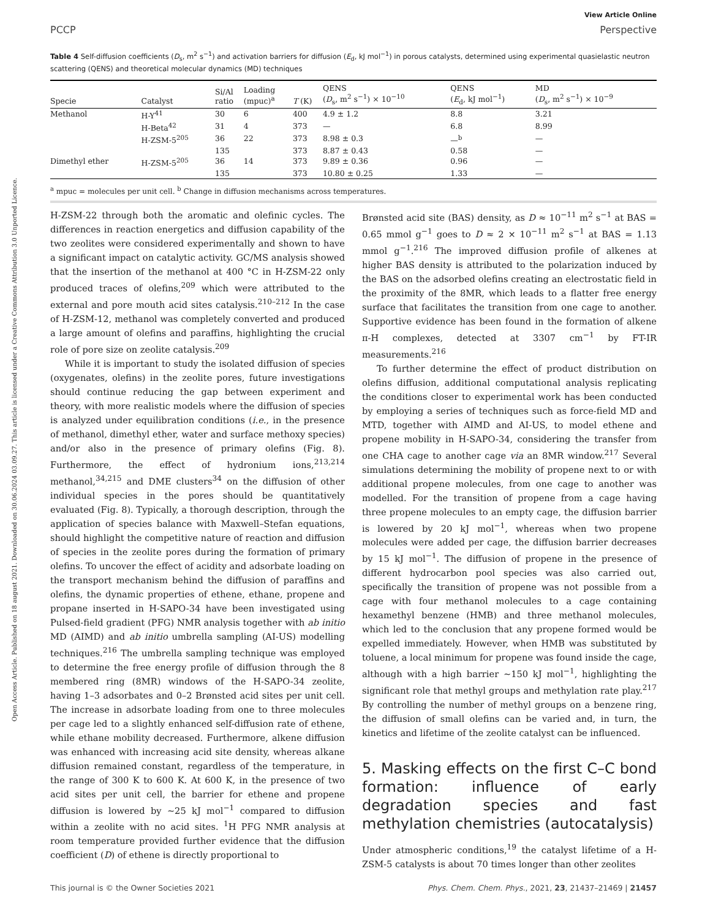Open Access Article. Published on 18 august 2021. Downloaded on 30.06.2024 03.09.27. This article is licensed under a Creative Commons Attribution 3.0 Unported Licence.
View Article Online
PCCP Perspective
Table 4 Self-diffusion coefficients (D<sub>s</sub>, m<sup>2</sup> s<sup>−1</sup>) and activation barriers for diffusion (E<sub>d</sub>, kJ mol<sup>−1</sup>) in porous catalysts, determined using experimental quasielastic neutron scattering (QENS) and theoretical molecular dynamics (MD) techniques
| Specie | Catalyst | Si/Al ratio | Loading (mpuc)<sup>a</sup> | T (K) | QENS ( D<sub>s</sub>, m<sup>2</sup> s<sup>−1</sup>) × 10<sup>−10</sup> | QENS ( E<sub>d</sub>, kJ mol<sup>−1</sup>) | MD ( D<sub>s</sub>, m<sup>2</sup> s<sup>−1</sup>) × 10<sup>−9</sup> |
| --- | --- | --- | --- | --- | --- | --- | --- |
| Methanol | H-Y<sup>41</sup> | 30 | 6 | 400 | 4.9 ± 1.2 | 8.8 | 3.21 |
| | H-Beta<sup>42</sup> | 31 | 4 | 373 | — | 6.8 | 8.99 |
| | H-ZSM-5<sup>205</sup> | 36 | 22 | 373 | 8.98 ± 0.3 | —<sup>b</sup> | — |
| | | 135 | | 373 | 8.87 ± 0.43 | 0.58 | — |
| Dimethyl ether | H-ZSM-5<sup>205</sup> | 36 | 14 | 373 | 9.89 ± 0.36 | 0.96 | — |
| | | 135 | | 373 | 10.80 ± 0.25 | 1.33 | — |
<sup>a</sup> mpuc = molecules per unit cell. <sup>b</sup> Change in diffusion mechanisms across temperatures.
H-ZSM-22 through both the aromatic and olefinic cycles. The differences in reaction energetics and diffusion capability of the two zeolites were considered experimentally and shown to have a significant impact on catalytic activity. GC/MS analysis showed that the insertion of the methanol at 400 °C in H-ZSM-22 only produced traces of olefins,<sup>209</sup> which were attributed to the external and pore mouth acid sites catalysis.<sup>210–212</sup> In the case of H-ZSM-12, methanol was completely converted and produced a large amount of olefins and paraffins, highlighting the crucial role of pore size on zeolite catalysis.<sup>209</sup>
While it is important to study the isolated diffusion of species (oxygenates, olefins) in the zeolite pores, future investigations should continue reducing the gap between experiment and theory, with more realistic models where the diffusion of species is analyzed under equilibration conditions (i.e., in the presence of methanol, dimethyl ether, water and surface methoxy species) and/or also in the presence of primary olefins (Fig. 8). Furthermore, the effect of hydronium ions,<sup>213,214</sup> methanol,<sup>34,215</sup> and DME clusters<sup>34</sup> on the diffusion of other individual species in the pores should be quantitatively evaluated (Fig. 8). Typically, a thorough description, through the application of species balance with Maxwell–Stefan equations, should highlight the competitive nature of reaction and diffusion of species in the zeolite pores during the formation of primary olefins. To uncover the effect of acidity and adsorbate loading on the transport mechanism behind the diffusion of paraffins and olefins, the dynamic properties of ethene, ethane, propene and propane inserted in H-SAPO-34 have been investigated using Pulsed-field gradient (PFG) NMR analysis together with ab initio MD (AIMD) and ab initio umbrella sampling (AI-US) modelling techniques.<sup>216</sup> The umbrella sampling technique was employed to determine the free energy profile of diffusion through the 8 membered ring (8MR) windows of the H-SAPO-34 zeolite, having 1–3 adsorbates and 0–2 Brønsted acid sites per unit cell. The increase in adsorbate loading from one to three molecules per cage led to a slightly enhanced self-diffusion rate of ethene, while ethane mobility decreased. Furthermore, alkene diffusion was enhanced with increasing acid site density, whereas alkane diffusion remained constant, regardless of the temperature, in the range of 300 K to 600 K. At 600 K, in the presence of two acid sites per unit cell, the barrier for ethene and propene diffusion is lowered by ∼25 kJ mol<sup>−1</sup> compared to diffusion within a zeolite with no acid sites. <sup>1</sup>H PFG NMR analysis at room temperature provided further evidence that the diffusion coefficient (D) of ethene is directly proportional to
Brønsted acid site (BAS) density, as D ≈ 10<sup>−11</sup> m<sup>2</sup> s<sup>−1</sup> at BAS = 0.65 mmol g<sup>−1</sup> goes to D ≈ 2 × 10<sup>−11</sup> m<sup>2</sup> s<sup>−1</sup> at BAS = 1.13 mmol g<sup>−1</sup>.<sup>216</sup> The improved diffusion profile of alkenes at higher BAS density is attributed to the polarization induced by the BAS on the adsorbed olefins creating an electrostatic field in the proximity of the 8MR, which leads to a flatter free energy surface that facilitates the transition from one cage to another. Supportive evidence has been found in the formation of alkene π-H complexes, detected at 3307 cm<sup>−1</sup> by FT-IR measurements.<sup>216</sup>
To further determine the effect of product distribution on olefins diffusion, additional computational analysis replicating the conditions closer to experimental work has been conducted by employing a series of techniques such as force-field MD and MTD, together with AIMD and AI-US, to model ethene and propene mobility in H-SAPO-34, considering the transfer from one CHA cage to another cage via an 8MR window.<sup>217</sup> Several simulations determining the mobility of propene next to or with additional propene molecules, from one cage to another was modelled. For the transition of propene from a cage having three propene molecules to an empty cage, the diffusion barrier is lowered by 20 kJ mol<sup>−1</sup>, whereas when two propene molecules were added per cage, the diffusion barrier decreases by 15 kJ mol<sup>−1</sup>. The diffusion of propene in the presence of different hydrocarbon pool species was also carried out, specifically the transition of propene was not possible from a cage with four methanol molecules to a cage containing hexamethyl benzene (HMB) and three methanol molecules, which led to the conclusion that any propene formed would be expelled immediately. However, when HMB was substituted by toluene, a local minimum for propene was found inside the cage, although with a high barrier ∼150 kJ mol<sup>−1</sup>, highlighting the significant role that methyl groups and methylation rate play.<sup>217</sup> By controlling the number of methyl groups on a benzene ring, the diffusion of small olefins can be varied and, in turn, the kinetics and lifetime of the zeolite catalyst can be influenced.
5. Masking effects on the first C–C bond formation: influence of early degradation species and fast methylation chemistries (autocatalysis)
Under atmospheric conditions,<sup>19</sup> the catalyst lifetime of a H-ZSM-5 catalysts is about 70 times longer than other zeolites
This journal is © the Owner Societies 2021 Phys. Chem. Chem. Phys., 2021, 23, 21437–21469 | 21457